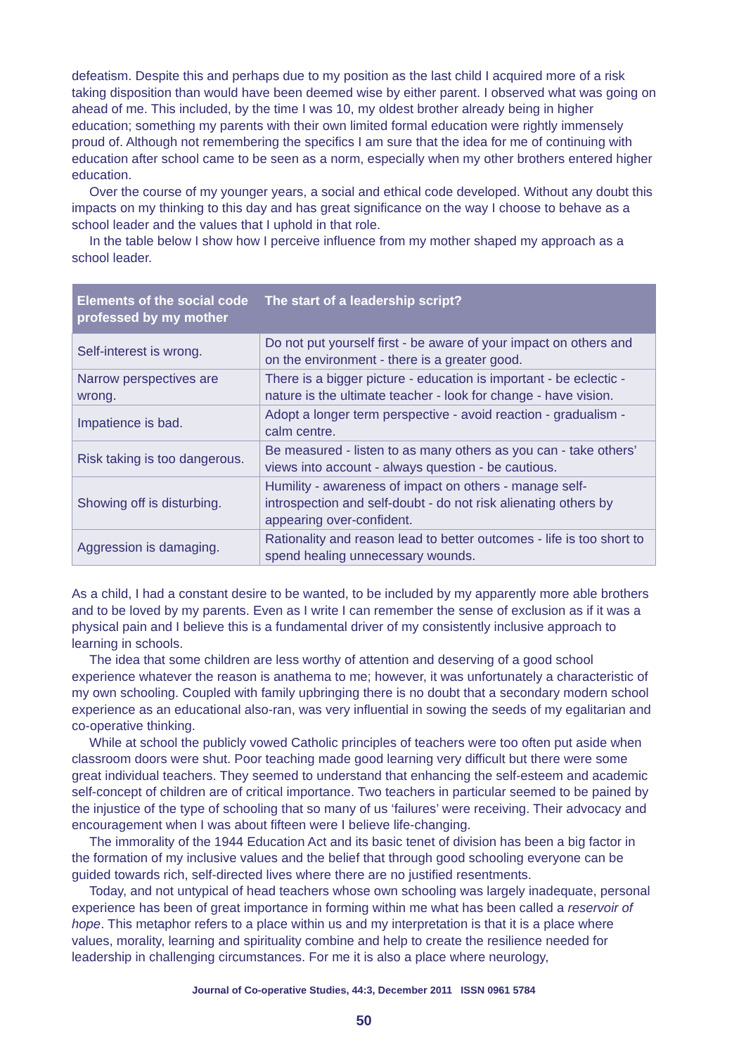defeatism. Despite this and perhaps due to my position as the last child I acquired more of a risk taking disposition than would have been deemed wise by either parent. I observed what was going on ahead of me. This included, by the time I was 10, my oldest brother already being in higher education; something my parents with their own limited formal education were rightly immensely proud of. Although not remembering the specifics I am sure that the idea for me of continuing with education after school came to be seen as a norm, especially when my other brothers entered higher education.
Over the course of my younger years, a social and ethical code developed. Without any doubt this impacts on my thinking to this day and has great significance on the way I choose to behave as a school leader and the values that I uphold in that role.
In the table below I show how I perceive influence from my mother shaped my approach as a school leader.
| Elements of the social code professed by my mother | The start of a leadership script? |
| --- | --- |
| Self-interest is wrong. | Do not put yourself first - be aware of your impact on others and on the environment - there is a greater good. |
| Narrow perspectives are wrong. | There is a bigger picture - education is important - be eclectic - nature is the ultimate teacher - look for change - have vision. |
| Impatience is bad. | Adopt a longer term perspective - avoid reaction - gradualism - calm centre. |
| Risk taking is too dangerous. | Be measured - listen to as many others as you can - take others’ views into account - always question - be cautious. |
| Showing off is disturbing. | Humility - awareness of impact on others - manage self-introspection and self-doubt - do not risk alienating others by appearing over-confident. |
| Aggression is damaging. | Rationality and reason lead to better outcomes - life is too short to spend healing unnecessary wounds. |
As a child, I had a constant desire to be wanted, to be included by my apparently more able brothers and to be loved by my parents. Even as I write I can remember the sense of exclusion as if it was a physical pain and I believe this is a fundamental driver of my consistently inclusive approach to learning in schools.
The idea that some children are less worthy of attention and deserving of a good school experience whatever the reason is anathema to me; however, it was unfortunately a characteristic of my own schooling. Coupled with family upbringing there is no doubt that a secondary modern school experience as an educational also-ran, was very influential in sowing the seeds of my egalitarian and co-operative thinking.
While at school the publicly vowed Catholic principles of teachers were too often put aside when classroom doors were shut. Poor teaching made good learning very difficult but there were some great individual teachers. They seemed to understand that enhancing the self-esteem and academic self-concept of children are of critical importance. Two teachers in particular seemed to be pained by the injustice of the type of schooling that so many of us ‘failures’ were receiving. Their advocacy and encouragement when I was about fifteen were I believe life-changing.
The immorality of the 1944 Education Act and its basic tenet of division has been a big factor in the formation of my inclusive values and the belief that through good schooling everyone can be guided towards rich, self-directed lives where there are no justified resentments.
Today, and not untypical of head teachers whose own schooling was largely inadequate, personal experience has been of great importance in forming within me what has been called a reservoir of hope. This metaphor refers to a place within us and my interpretation is that it is a place where values, morality, learning and spirituality combine and help to create the resilience needed for leadership in challenging circumstances. For me it is also a place where neurology,
Journal of Co-operative Studies, 44:3, December 2011 ISSN 0961 5784
50